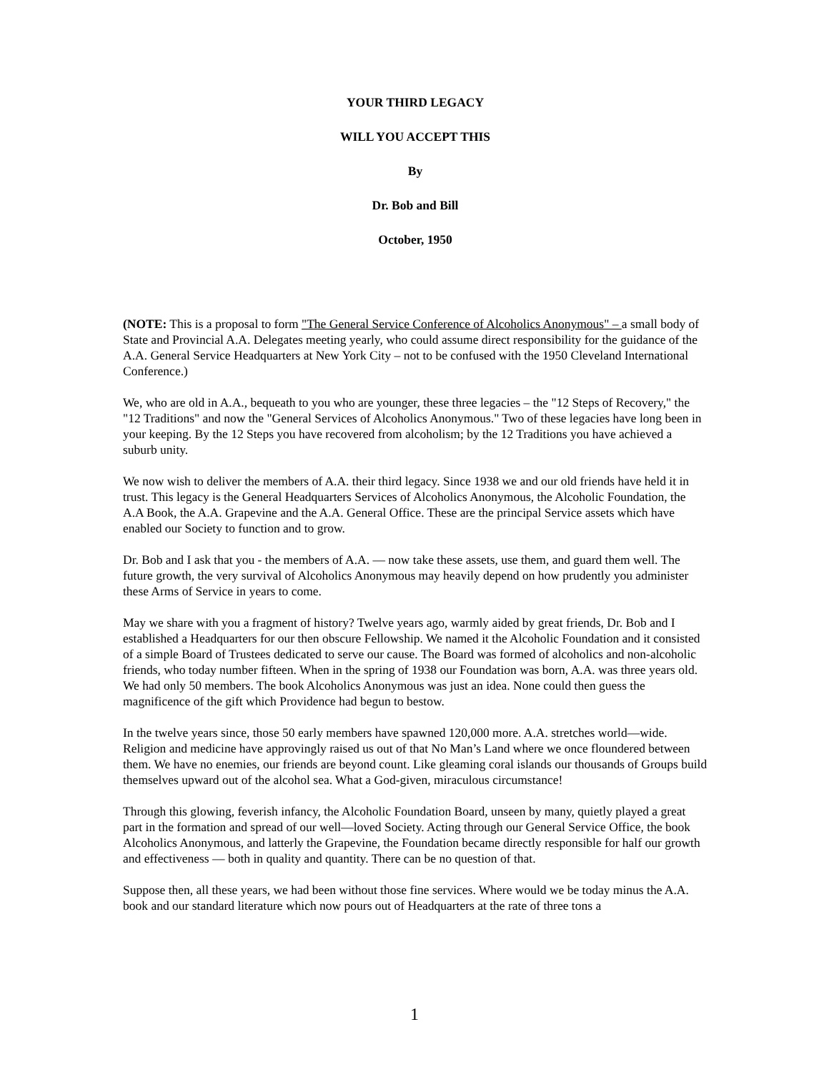YOUR THIRD LEGACY
WILL YOU ACCEPT THIS
By
Dr. Bob and Bill
October, 1950
(NOTE: This is a proposal to form "The General Service Conference of Alcoholics Anonymous" – a small body of State and Provincial A.A. Delegates meeting yearly, who could assume direct responsibility for the guidance of the A.A. General Service Headquarters at New York City – not to be confused with the 1950 Cleveland International Conference.)
We, who are old in A.A., bequeath to you who are younger, these three legacies – the "12 Steps of Recovery," the "12 Traditions" and now the "General Services of Alcoholics Anonymous." Two of these legacies have long been in your keeping. By the 12 Steps you have recovered from alcoholism; by the 12 Traditions you have achieved a suburb unity.
We now wish to deliver the members of A.A. their third legacy. Since 1938 we and our old friends have held it in trust. This legacy is the General Headquarters Services of Alcoholics Anonymous, the Alcoholic Foundation, the A.A Book, the A.A. Grapevine and the A.A. General Office. These are the principal Service assets which have enabled our Society to function and to grow.
Dr. Bob and I ask that you - the members of A.A. — now take these assets, use them, and guard them well. The future growth, the very survival of Alcoholics Anonymous may heavily depend on how prudently you administer these Arms of Service in years to come.
May we share with you a fragment of history? Twelve years ago, warmly aided by great friends, Dr. Bob and I established a Headquarters for our then obscure Fellowship. We named it the Alcoholic Foundation and it consisted of a simple Board of Trustees dedicated to serve our cause. The Board was formed of alcoholics and non-alcoholic friends, who today number fifteen. When in the spring of 1938 our Foundation was born, A.A. was three years old. We had only 50 members. The book Alcoholics Anonymous was just an idea. None could then guess the magnificence of the gift which Providence had begun to bestow.
In the twelve years since, those 50 early members have spawned 120,000 more. A.A. stretches world—wide. Religion and medicine have approvingly raised us out of that No Man’s Land where we once floundered between them. We have no enemies, our friends are beyond count. Like gleaming coral islands our thousands of Groups build themselves upward out of the alcohol sea. What a God-given, miraculous circumstance!
Through this glowing, feverish infancy, the Alcoholic Foundation Board, unseen by many, quietly played a great part in the formation and spread of our well—loved Society. Acting through our General Service Office, the book Alcoholics Anonymous, and latterly the Grapevine, the Foundation became directly responsible for half our growth and effectiveness — both in quality and quantity. There can be no question of that.
Suppose then, all these years, we had been without those fine services. Where would we be today minus the A.A. book and our standard literature which now pours out of Headquarters at the rate of three tons a
1